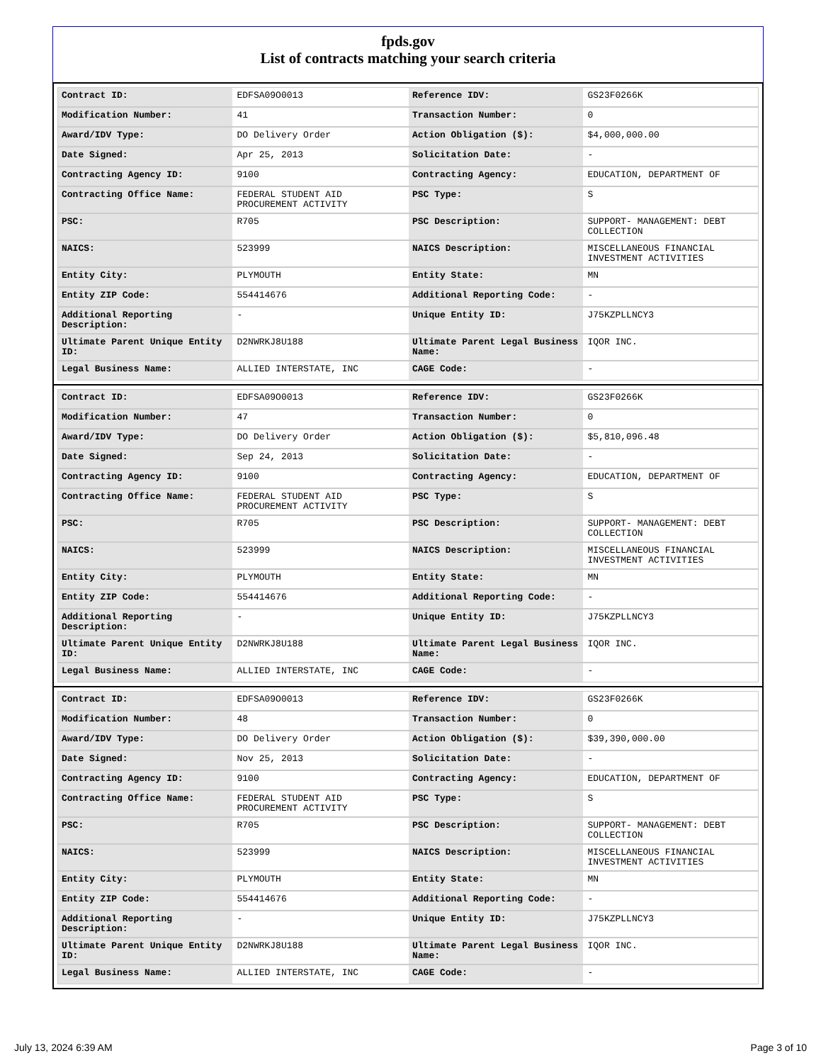fpds.gov
List of contracts matching your search criteria
| Contract ID: | EDFSA09O0013 | Reference IDV: | GS23F0266K |
| Modification Number: | 41 | Transaction Number: | 0 |
| Award/IDV Type: | DO Delivery Order | Action Obligation ($): | $4,000,000.00 |
| Date Signed: | Apr 25, 2013 | Solicitation Date: | - |
| Contracting Agency ID: | 9100 | Contracting Agency: | EDUCATION, DEPARTMENT OF |
| Contracting Office Name: | FEDERAL STUDENT AID PROCUREMENT ACTIVITY | PSC Type: | S |
| PSC: | R705 | PSC Description: | SUPPORT- MANAGEMENT: DEBT COLLECTION |
| NAICS: | 523999 | NAICS Description: | MISCELLANEOUS FINANCIAL INVESTMENT ACTIVITIES |
| Entity City: | PLYMOUTH | Entity State: | MN |
| Entity ZIP Code: | 554414676 | Additional Reporting Code: | - |
| Additional Reporting Description: | - | Unique Entity ID: | J75KZPLLNCY3 |
| Ultimate Parent Unique Entity ID: | D2NWRKJ8U188 | Ultimate Parent Legal Business Name: | IQOR INC. |
| Legal Business Name: | ALLIED INTERSTATE, INC | CAGE Code: | - |
| Contract ID: | EDFSA09O0013 | Reference IDV: | GS23F0266K |
| Modification Number: | 47 | Transaction Number: | 0 |
| Award/IDV Type: | DO Delivery Order | Action Obligation ($): | $5,810,096.48 |
| Date Signed: | Sep 24, 2013 | Solicitation Date: | - |
| Contracting Agency ID: | 9100 | Contracting Agency: | EDUCATION, DEPARTMENT OF |
| Contracting Office Name: | FEDERAL STUDENT AID PROCUREMENT ACTIVITY | PSC Type: | S |
| PSC: | R705 | PSC Description: | SUPPORT- MANAGEMENT: DEBT COLLECTION |
| NAICS: | 523999 | NAICS Description: | MISCELLANEOUS FINANCIAL INVESTMENT ACTIVITIES |
| Entity City: | PLYMOUTH | Entity State: | MN |
| Entity ZIP Code: | 554414676 | Additional Reporting Code: | - |
| Additional Reporting Description: | - | Unique Entity ID: | J75KZPLLNCY3 |
| Ultimate Parent Unique Entity ID: | D2NWRKJ8U188 | Ultimate Parent Legal Business Name: | IQOR INC. |
| Legal Business Name: | ALLIED INTERSTATE, INC | CAGE Code: | - |
| Contract ID: | EDFSA09O0013 | Reference IDV: | GS23F0266K |
| Modification Number: | 48 | Transaction Number: | 0 |
| Award/IDV Type: | DO Delivery Order | Action Obligation ($): | $39,390,000.00 |
| Date Signed: | Nov 25, 2013 | Solicitation Date: | - |
| Contracting Agency ID: | 9100 | Contracting Agency: | EDUCATION, DEPARTMENT OF |
| Contracting Office Name: | FEDERAL STUDENT AID PROCUREMENT ACTIVITY | PSC Type: | S |
| PSC: | R705 | PSC Description: | SUPPORT- MANAGEMENT: DEBT COLLECTION |
| NAICS: | 523999 | NAICS Description: | MISCELLANEOUS FINANCIAL INVESTMENT ACTIVITIES |
| Entity City: | PLYMOUTH | Entity State: | MN |
| Entity ZIP Code: | 554414676 | Additional Reporting Code: | - |
| Additional Reporting Description: | - | Unique Entity ID: | J75KZPLLNCY3 |
| Ultimate Parent Unique Entity ID: | D2NWRKJ8U188 | Ultimate Parent Legal Business Name: | IQOR INC. |
| Legal Business Name: | ALLIED INTERSTATE, INC | CAGE Code: | - |
July 13, 2024 6:39 AM Page 3 of 10